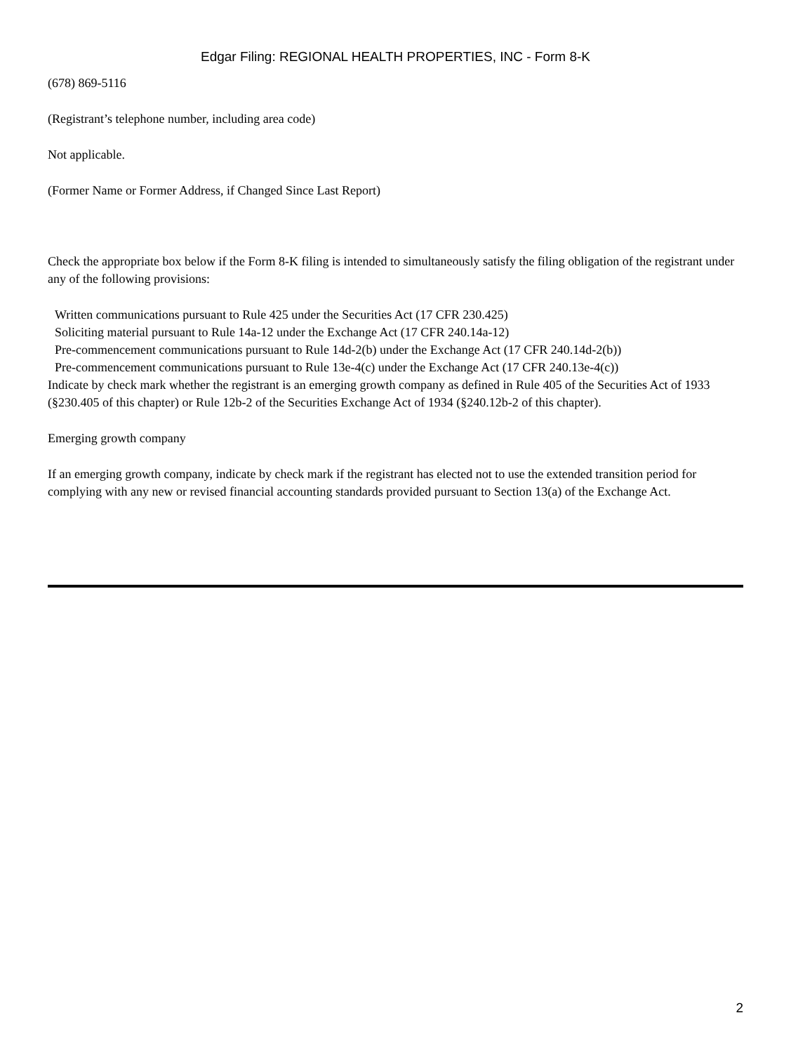Edgar Filing: REGIONAL HEALTH PROPERTIES, INC - Form 8-K
(678) 869-5116
(Registrant’s telephone number, including area code)
Not applicable.
(Former Name or Former Address, if Changed Since Last Report)
Check the appropriate box below if the Form 8-K filing is intended to simultaneously satisfy the filing obligation of the registrant under any of the following provisions:
Written communications pursuant to Rule 425 under the Securities Act (17 CFR 230.425)
Soliciting material pursuant to Rule 14a-12 under the Exchange Act (17 CFR 240.14a-12)
Pre-commencement communications pursuant to Rule 14d-2(b) under the Exchange Act (17 CFR 240.14d-2(b))
Pre-commencement communications pursuant to Rule 13e-4(c) under the Exchange Act (17 CFR 240.13e-4(c))
Indicate by check mark whether the registrant is an emerging growth company as defined in Rule 405 of the Securities Act of 1933 (§230.405 of this chapter) or Rule 12b-2 of the Securities Exchange Act of 1934 (§240.12b-2 of this chapter).
Emerging growth company
If an emerging growth company, indicate by check mark if the registrant has elected not to use the extended transition period for complying with any new or revised financial accounting standards provided pursuant to Section 13(a) of the Exchange Act.
2